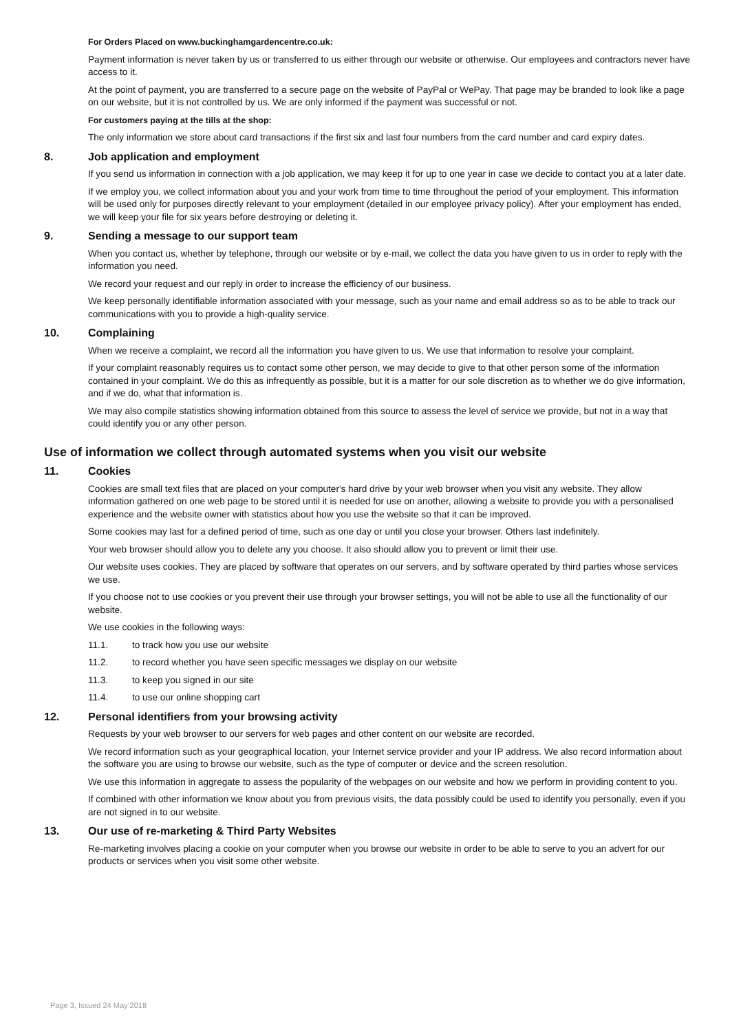For Orders Placed on www.buckinghamgardencentre.co.uk:
Payment information is never taken by us or transferred to us either through our website or otherwise. Our employees and contractors never have access to it.
At the point of payment, you are transferred to a secure page on the website of PayPal or WePay. That page may be branded to look like a page on our website, but it is not controlled by us. We are only informed if the payment was successful or not.
For customers paying at the tills at the shop:
The only information we store about card transactions if the first six and last four numbers from the card number and card expiry dates.
8. Job application and employment
If you send us information in connection with a job application, we may keep it for up to one year in case we decide to contact you at a later date.
If we employ you, we collect information about you and your work from time to time throughout the period of your employment. This information will be used only for purposes directly relevant to your employment (detailed in our employee privacy policy). After your employment has ended, we will keep your file for six years before destroying or deleting it.
9. Sending a message to our support team
When you contact us, whether by telephone, through our website or by e-mail, we collect the data you have given to us in order to reply with the information you need.
We record your request and our reply in order to increase the efficiency of our business.
We keep personally identifiable information associated with your message, such as your name and email address so as to be able to track our communications with you to provide a high-quality service.
10. Complaining
When we receive a complaint, we record all the information you have given to us. We use that information to resolve your complaint.
If your complaint reasonably requires us to contact some other person, we may decide to give to that other person some of the information contained in your complaint. We do this as infrequently as possible, but it is a matter for our sole discretion as to whether we do give information, and if we do, what that information is.
We may also compile statistics showing information obtained from this source to assess the level of service we provide, but not in a way that could identify you or any other person.
Use of information we collect through automated systems when you visit our website
11. Cookies
Cookies are small text files that are placed on your computer's hard drive by your web browser when you visit any website. They allow information gathered on one web page to be stored until it is needed for use on another, allowing a website to provide you with a personalised experience and the website owner with statistics about how you use the website so that it can be improved.
Some cookies may last for a defined period of time, such as one day or until you close your browser. Others last indefinitely.
Your web browser should allow you to delete any you choose. It also should allow you to prevent or limit their use.
Our website uses cookies. They are placed by software that operates on our servers, and by software operated by third parties whose services we use.
If you choose not to use cookies or you prevent their use through your browser settings, you will not be able to use all the functionality of our website.
We use cookies in the following ways:
11.1. to track how you use our website
11.2. to record whether you have seen specific messages we display on our website
11.3. to keep you signed in our site
11.4. to use our online shopping cart
12. Personal identifiers from your browsing activity
Requests by your web browser to our servers for web pages and other content on our website are recorded.
We record information such as your geographical location, your Internet service provider and your IP address. We also record information about the software you are using to browse our website, such as the type of computer or device and the screen resolution.
We use this information in aggregate to assess the popularity of the webpages on our website and how we perform in providing content to you.
If combined with other information we know about you from previous visits, the data possibly could be used to identify you personally, even if you are not signed in to our website.
13. Our use of re-marketing & Third Party Websites
Re-marketing involves placing a cookie on your computer when you browse our website in order to be able to serve to you an advert for our products or services when you visit some other website.
Page 3, Issued 24 May 2018